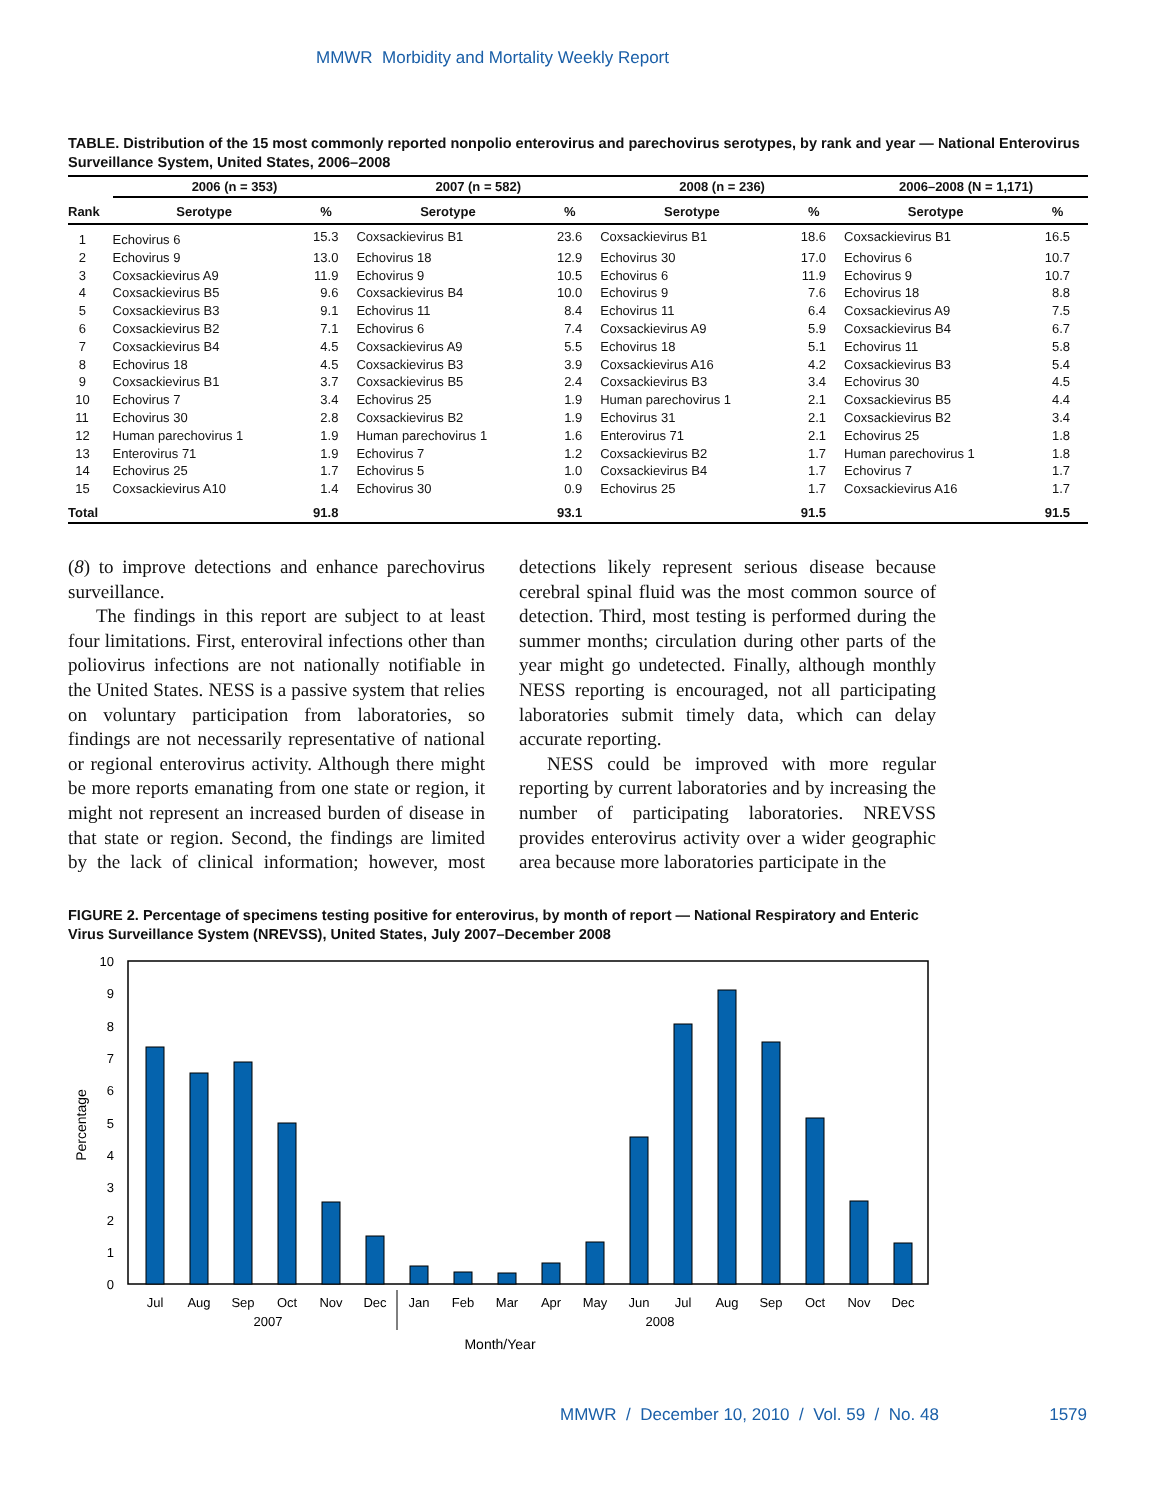MMWR Morbidity and Mortality Weekly Report
TABLE. Distribution of the 15 most commonly reported nonpolio enterovirus and parechovirus serotypes, by rank and year — National Enterovirus Surveillance System, United States, 2006–2008
| | 2006 (n = 353) | | | 2007 (n = 582) | | | 2008 (n = 236) | | | 2006–2008 (N = 1,171) | |
| --- | --- | --- | --- | --- | --- | --- | --- | --- | --- | --- | --- |
| Rank | Serotype | % | | Serotype | % | | Serotype | % | | Serotype | % |
| 1 | Echovirus 6 | 15.3 | | Coxsackievirus B1 | 23.6 | | Coxsackievirus B1 | 18.6 | | Coxsackievirus B1 | 16.5 |
| 2 | Echovirus 9 | 13.0 | | Echovirus 18 | 12.9 | | Echovirus 30 | 17.0 | | Echovirus 6 | 10.7 |
| 3 | Coxsackievirus A9 | 11.9 | | Echovirus 9 | 10.5 | | Echovirus 6 | 11.9 | | Echovirus 9 | 10.7 |
| 4 | Coxsackievirus B5 | 9.6 | | Coxsackievirus B4 | 10.0 | | Echovirus 9 | 7.6 | | Echovirus 18 | 8.8 |
| 5 | Coxsackievirus B3 | 9.1 | | Echovirus 11 | 8.4 | | Echovirus 11 | 6.4 | | Coxsackievirus A9 | 7.5 |
| 6 | Coxsackievirus B2 | 7.1 | | Echovirus 6 | 7.4 | | Coxsackievirus A9 | 5.9 | | Coxsackievirus B4 | 6.7 |
| 7 | Coxsackievirus B4 | 4.5 | | Coxsackievirus A9 | 5.5 | | Echovirus 18 | 5.1 | | Echovirus 11 | 5.8 |
| 8 | Echovirus 18 | 4.5 | | Coxsackievirus B3 | 3.9 | | Coxsackievirus A16 | 4.2 | | Coxsackievirus B3 | 5.4 |
| 9 | Coxsackievirus B1 | 3.7 | | Coxsackievirus B5 | 2.4 | | Coxsackievirus B3 | 3.4 | | Echovirus 30 | 4.5 |
| 10 | Echovirus 7 | 3.4 | | Echovirus 25 | 1.9 | | Human parechovirus 1 | 2.1 | | Coxsackievirus B5 | 4.4 |
| 11 | Echovirus 30 | 2.8 | | Coxsackievirus B2 | 1.9 | | Echovirus 31 | 2.1 | | Coxsackievirus B2 | 3.4 |
| 12 | Human parechovirus 1 | 1.9 | | Human parechovirus 1 | 1.6 | | Enterovirus 71 | 2.1 | | Echovirus 25 | 1.8 |
| 13 | Enterovirus 71 | 1.9 | | Echovirus 7 | 1.2 | | Coxsackievirus B2 | 1.7 | | Human parechovirus 1 | 1.8 |
| 14 | Echovirus 25 | 1.7 | | Echovirus 5 | 1.0 | | Coxsackievirus B4 | 1.7 | | Echovirus 7 | 1.7 |
| 15 | Coxsackievirus A10 | 1.4 | | Echovirus 30 | 0.9 | | Echovirus 25 | 1.7 | | Coxsackievirus A16 | 1.7 |
| Total | | 91.8 | | | 93.1 | | | 91.5 | | | 91.5 |
(8) to improve detections and enhance parechovirus surveillance.
The findings in this report are subject to at least four limitations. First, enteroviral infections other than poliovirus infections are not nationally notifiable in the United States. NESS is a passive system that relies on voluntary participation from laboratories, so findings are not necessarily representative of national or regional enterovirus activity. Although there might be more reports emanating from one state or region, it might not represent an increased burden of disease in that state or region. Second, the findings are limited by the lack of clinical information; however, most detections likely represent serious disease because cerebral spinal fluid was the most common source of detection. Third, most testing is performed during the summer months; circulation during other parts of the year might go undetected. Finally, although monthly NESS reporting is encouraged, not all participating laboratories submit timely data, which can delay accurate reporting.
NESS could be improved with more regular reporting by current laboratories and by increasing the number of participating laboratories. NREVSS provides enterovirus activity over a wider geographic area because more laboratories participate in the
FIGURE 2. Percentage of specimens testing positive for enterovirus, by month of report — National Respiratory and Enteric Virus Surveillance System (NREVSS), United States, July 2007–December 2008
0
1
2
3
4
5
6
7
8
9
10
Percentage
Jul
Aug
Sep
Oct
Nov
Dec
Jan
Feb
Mar
Apr
May
Jun
Jul
Aug
Sep
Oct
Nov
Dec
2007
2008
Month/Year
MMWR / December 10, 2010 / Vol. 59 / No. 48
1579